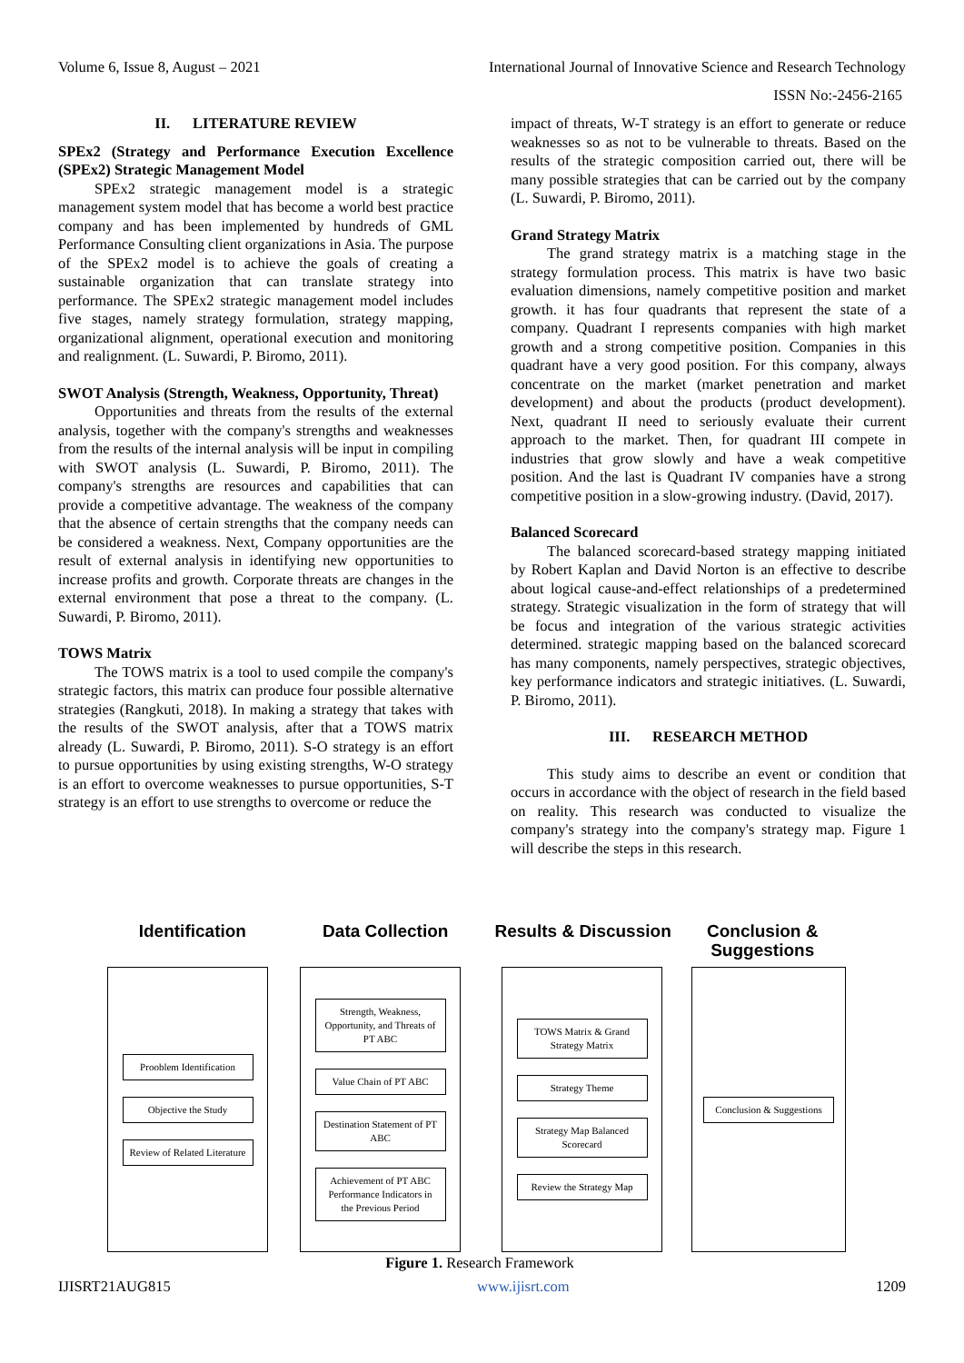Volume 6, Issue 8, August – 2021 International Journal of Innovative Science and Research Technology
ISSN No:-2456-2165
II. LITERATURE REVIEW
SPEx2 (Strategy and Performance Execution Excellence (SPEx2) Strategic Management Model
SPEx2 strategic management model is a strategic management system model that has become a world best practice company and has been implemented by hundreds of GML Performance Consulting client organizations in Asia. The purpose of the SPEx2 model is to achieve the goals of creating a sustainable organization that can translate strategy into performance. The SPEx2 strategic management model includes five stages, namely strategy formulation, strategy mapping, organizational alignment, operational execution and monitoring and realignment. (L. Suwardi, P. Biromo, 2011).
SWOT Analysis (Strength, Weakness, Opportunity, Threat)
Opportunities and threats from the results of the external analysis, together with the company's strengths and weaknesses from the results of the internal analysis will be input in compiling with SWOT analysis (L. Suwardi, P. Biromo, 2011). The company's strengths are resources and capabilities that can provide a competitive advantage. The weakness of the company that the absence of certain strengths that the company needs can be considered a weakness. Next, Company opportunities are the result of external analysis in identifying new opportunities to increase profits and growth. Corporate threats are changes in the external environment that pose a threat to the company. (L. Suwardi, P. Biromo, 2011).
TOWS Matrix
The TOWS matrix is a tool to used compile the company's strategic factors, this matrix can produce four possible alternative strategies (Rangkuti, 2018). In making a strategy that takes with the results of the SWOT analysis, after that a TOWS matrix already (L. Suwardi, P. Biromo, 2011). S-O strategy is an effort to pursue opportunities by using existing strengths, W-O strategy is an effort to overcome weaknesses to pursue opportunities, S-T strategy is an effort to use strengths to overcome or reduce the
impact of threats, W-T strategy is an effort to generate or reduce weaknesses so as not to be vulnerable to threats. Based on the results of the strategic composition carried out, there will be many possible strategies that can be carried out by the company (L. Suwardi, P. Biromo, 2011).
Grand Strategy Matrix
The grand strategy matrix is a matching stage in the strategy formulation process. This matrix is have two basic evaluation dimensions, namely competitive position and market growth. it has four quadrants that represent the state of a company. Quadrant I represents companies with high market growth and a strong competitive position. Companies in this quadrant have a very good position. For this company, always concentrate on the market (market penetration and market development) and about the products (product development). Next, quadrant II need to seriously evaluate their current approach to the market. Then, for quadrant III compete in industries that grow slowly and have a weak competitive position. And the last is Quadrant IV companies have a strong competitive position in a slow-growing industry. (David, 2017).
Balanced Scorecard
The balanced scorecard-based strategy mapping initiated by Robert Kaplan and David Norton is an effective to describe about logical cause-and-effect relationships of a predetermined strategy. Strategic visualization in the form of strategy that will be focus and integration of the various strategic activities determined. strategic mapping based on the balanced scorecard has many components, namely perspectives, strategic objectives, key performance indicators and strategic initiatives. (L. Suwardi, P. Biromo, 2011).
III. RESEARCH METHOD
This study aims to describe an event or condition that occurs in accordance with the object of research in the field based on reality. This research was conducted to visualize the company's strategy into the company's strategy map. Figure 1 will describe the steps in this research.
Identification Data Collection Results & Discussion Conclusion & Suggestions
Prooblem Identification
Objective the Study
Review of Related Literature
Strength, Weakness, Opportunity, and Threats of PT ABC
Value Chain of PT ABC
Destination Statement of PT ABC
Achievement of PT ABC Performance Indicators in the Previous Period
TOWS Matrix & Grand Strategy Matrix
Strategy Theme
Strategy Map Balanced Scorecard
Review the Strategy Map
Conclusion & Suggestions
Figure 1. Research Framework
IJISRT21AUG815 www.ijisrt.com 1209